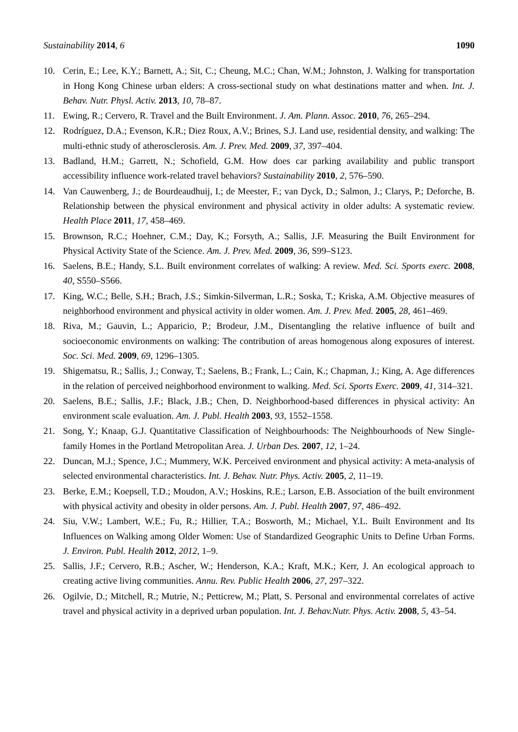Sustainability 2014, 6 1090
10. Cerin, E.; Lee, K.Y.; Barnett, A.; Sit, C.; Cheung, M.C.; Chan, W.M.; Johnston, J. Walking for transportation in Hong Kong Chinese urban elders: A cross-sectional study on what destinations matter and when. Int. J. Behav. Nutr. Physl. Activ. 2013, 10, 78–87.
11. Ewing, R.; Cervero, R. Travel and the Built Environment. J. Am. Plann. Assoc. 2010, 76, 265–294.
12. Rodríguez, D.A.; Evenson, K.R.; Diez Roux, A.V.; Brines, S.J. Land use, residential density, and walking: The multi-ethnic study of atherosclerosis. Am. J. Prev. Med. 2009, 37, 397–404.
13. Badland, H.M.; Garrett, N.; Schofield, G.M. How does car parking availability and public transport accessibility influence work-related travel behaviors? Sustainability 2010, 2, 576–590.
14. Van Cauwenberg, J.; de Bourdeaudhuij, I.; de Meester, F.; van Dyck, D.; Salmon, J.; Clarys, P.; Deforche, B. Relationship between the physical environment and physical activity in older adults: A systematic review. Health Place 2011, 17, 458–469.
15. Brownson, R.C.; Hoehner, C.M.; Day, K.; Forsyth, A.; Sallis, J.F. Measuring the Built Environment for Physical Activity State of the Science. Am. J. Prev. Med. 2009, 36, S99–S123.
16. Saelens, B.E.; Handy, S.L. Built environment correlates of walking: A review. Med. Sci. Sports exerc. 2008, 40, S550–S566.
17. King, W.C.; Belle, S.H.; Brach, J.S.; Simkin-Silverman, L.R.; Soska, T.; Kriska, A.M. Objective measures of neighborhood environment and physical activity in older women. Am. J. Prev. Med. 2005, 28, 461–469.
18. Riva, M.; Gauvin, L.; Apparicio, P.; Brodeur, J.M., Disentangling the relative influence of built and socioeconomic environments on walking: The contribution of areas homogenous along exposures of interest. Soc. Sci. Med. 2009, 69, 1296–1305.
19. Shigematsu, R.; Sallis, J.; Conway, T.; Saelens, B.; Frank, L.; Cain, K.; Chapman, J.; King, A. Age differences in the relation of perceived neighborhood environment to walking. Med. Sci. Sports Exerc. 2009, 41, 314–321.
20. Saelens, B.E.; Sallis, J.F.; Black, J.B.; Chen, D. Neighborhood-based differences in physical activity: An environment scale evaluation. Am. J. Publ. Health 2003, 93, 1552–1558.
21. Song, Y.; Knaap, G.J. Quantitative Classification of Neighbourhoods: The Neighbourhoods of New Single-family Homes in the Portland Metropolitan Area. J. Urban Des. 2007, 12, 1–24.
22. Duncan, M.J.; Spence, J.C.; Mummery, W.K. Perceived environment and physical activity: A meta-analysis of selected environmental characteristics. Int. J. Behav. Nutr. Phys. Activ. 2005, 2, 11–19.
23. Berke, E.M.; Koepsell, T.D.; Moudon, A.V.; Hoskins, R.E.; Larson, E.B. Association of the built environment with physical activity and obesity in older persons. Am. J. Publ. Health 2007, 97, 486–492.
24. Siu, V.W.; Lambert, W.E.; Fu, R.; Hillier, T.A.; Bosworth, M.; Michael, Y.L. Built Environment and Its Influences on Walking among Older Women: Use of Standardized Geographic Units to Define Urban Forms. J. Environ. Publ. Health 2012, 2012, 1–9.
25. Sallis, J.F.; Cervero, R.B.; Ascher, W.; Henderson, K.A.; Kraft, M.K.; Kerr, J. An ecological approach to creating active living communities. Annu. Rev. Public Health 2006, 27, 297–322.
26. Ogilvie, D.; Mitchell, R.; Mutrie, N.; Petticrew, M.; Platt, S. Personal and environmental correlates of active travel and physical activity in a deprived urban population. Int. J. Behav.Nutr. Phys. Activ. 2008, 5, 43–54.